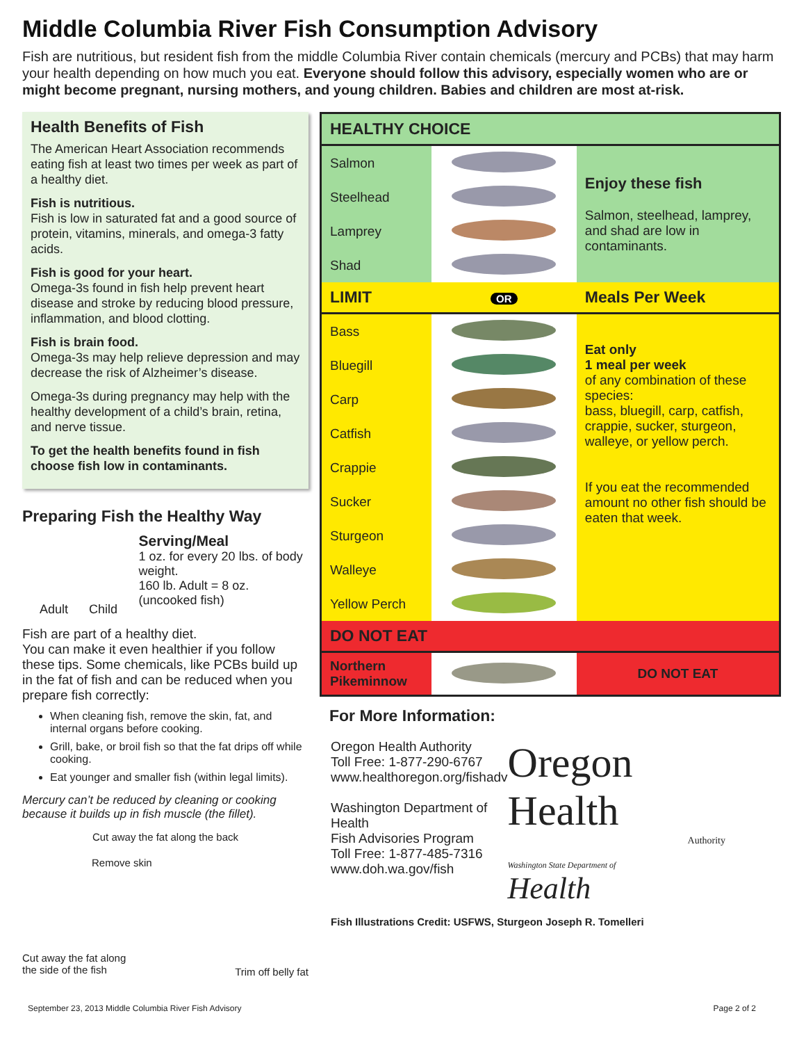Middle Columbia River Fish Consumption Advisory
Fish are nutritious, but resident fish from the middle Columbia River contain chemicals (mercury and PCBs) that may harm your health depending on how much you eat. Everyone should follow this advisory, especially women who are or might become pregnant, nursing mothers, and young children. Babies and children are most at-risk.
Health Benefits of Fish
The American Heart Association recommends eating fish at least two times per week as part of a healthy diet.
Fish is nutritious.
Fish is low in saturated fat and a good source of protein, vitamins, minerals, and omega-3 fatty acids.
Fish is good for your heart.
Omega-3s found in fish help prevent heart disease and stroke by reducing blood pressure, inflammation, and blood clotting.
Fish is brain food.
Omega-3s may help relieve depression and may decrease the risk of Alzheimer’s disease.
Omega-3s during pregnancy may help with the healthy development of a child’s brain, retina, and nerve tissue.
To get the health benefits found in fish choose fish low in contaminants.
Preparing Fish the Healthy Way
Adult Child
Serving/Meal
1 oz. for every 20 lbs. of body weight.
160 lb. Adult = 8 oz. (uncooked fish)
Fish are part of a healthy diet.
You can make it even healthier if you follow these tips. Some chemicals, like PCBs build up in the fat of fish and can be reduced when you prepare fish correctly:
When cleaning fish, remove the skin, fat, and internal organs before cooking.
Grill, bake, or broil fish so that the fat drips off while cooking.
Eat younger and smaller fish (within legal limits).
Mercury can’t be reduced by cleaning or cooking because it builds up in fish muscle (the fillet).
Cut away the fat along the back
Remove skin
Cut away the fat along
the side of the fish Trim off belly fat
| HEALTHY CHOICE | | |
| Salmon | | Enjoy these fish Salmon, steelhead, lamprey, and shad are low in contaminants. |
| Steelhead | | |
| Lamprey | | |
| Shad | | |
| LIMIT | OR | Meals Per Week |
| Bass | | Eat only 1 meal per week of any combination of these species: bass, bluegill, carp, catfish, crappie, sucker, sturgeon, walleye, or yellow perch. If you eat the recommended amount no other fish should be eaten that week. |
| Bluegill | | |
| Carp | | |
| Catfish | | |
| Crappie | | |
| Sucker | | |
| Sturgeon | | |
| Walleye | | |
| Yellow Perch | | |
| DO NOT EAT | | |
| Northern Pikeminnow | | DO NOT EAT |
For More Information:
Oregon Health Authority
Toll Free: 1-877-290-6767
www.healthoregon.org/fishadv
Washington Department of Health
Fish Advisories Program
Toll Free: 1-877-485-7316
www.doh.wa.gov/fish
Oregon Health
Authority
Washington State Department of
Health
Fish Illustrations Credit: USFWS, Sturgeon Joseph R. Tomelleri
September 23, 2013 Middle Columbia River Fish Advisory Page 2 of 2